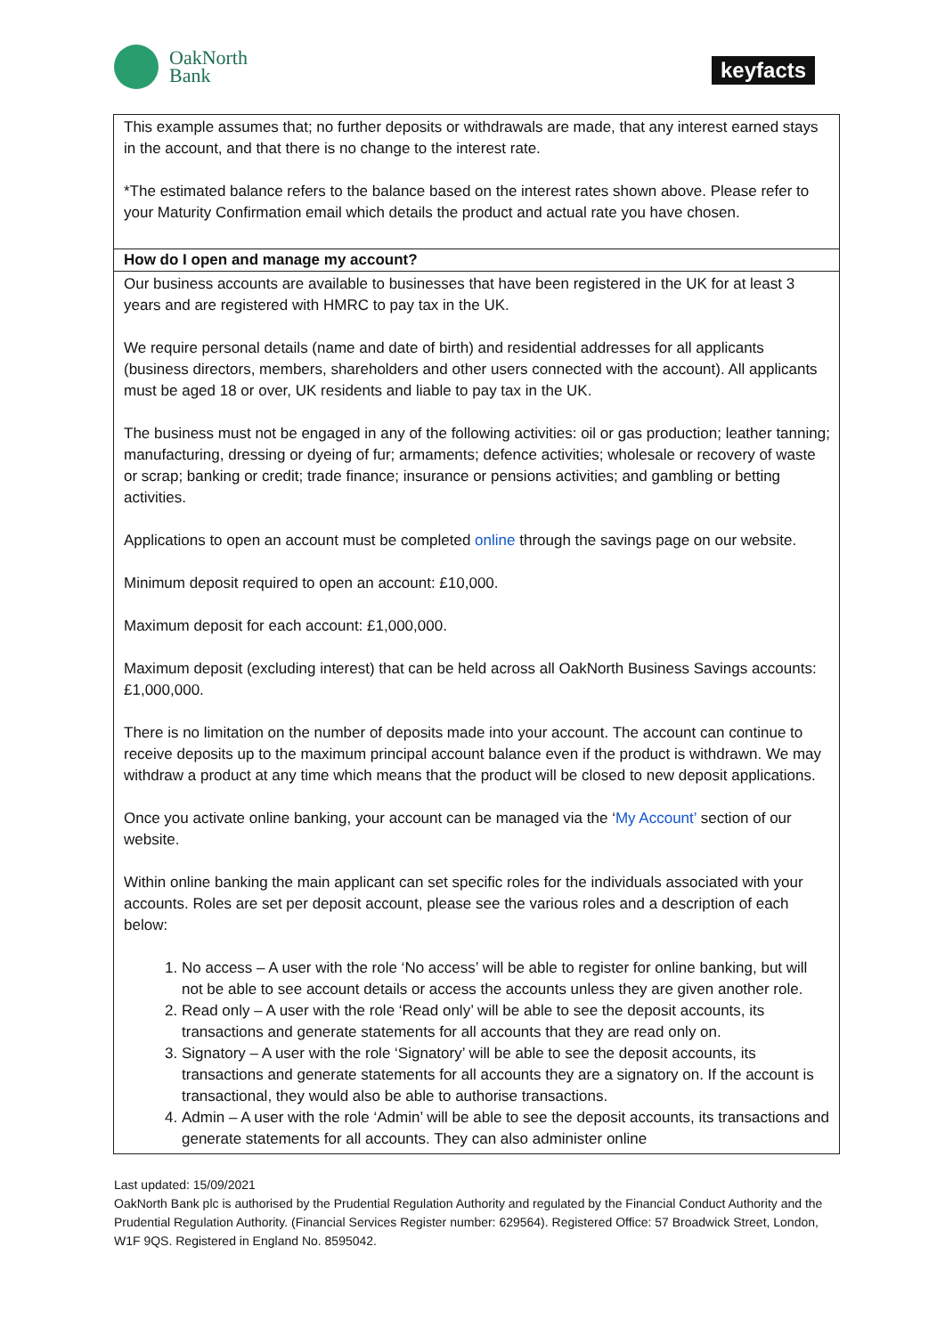OakNorth
Bank
keyfacts
| This example assumes that; no further deposits or withdrawals are made, that any interest earned stays in the account, and that there is no change to the interest rate. *The estimated balance refers to the balance based on the interest rates shown above. Please refer to your Maturity Confirmation email which details the product and actual rate you have chosen. |
| How do I open and manage my account? |
| Our business accounts are available to businesses that have been registered in the UK for at least 3 years and are registered with HMRC to pay tax in the UK. We require personal details (name and date of birth) and residential addresses for all applicants (business directors, members, shareholders and other users connected with the account). All applicants must be aged 18 or over, UK residents and liable to pay tax in the UK. The business must not be engaged in any of the following activities: oil or gas production; leather tanning; manufacturing, dressing or dyeing of fur; armaments; defence activities; wholesale or recovery of waste or scrap; banking or credit; trade finance; insurance or pensions activities; and gambling or betting activities. Applications to open an account must be completed online through the savings page on our website. Minimum deposit required to open an account: £10,000. Maximum deposit for each account: £1,000,000. Maximum deposit (excluding interest) that can be held across all OakNorth Business Savings accounts: £1,000,000. There is no limitation on the number of deposits made into your account. The account can continue to receive deposits up to the maximum principal account balance even if the product is withdrawn. We may withdraw a product at any time which means that the product will be closed to new deposit applications. Once you activate online banking, your account can be managed via the ‘ My Account’ section of our website. Within online banking the main applicant can set specific roles for the individuals associated with your accounts. Roles are set per deposit account, please see the various roles and a description of each below: 1. No access – A user with the role ‘No access’ will be able to register for online banking, but will not be able to see account details or access the accounts unless they are given another role. 2. Read only – A user with the role ‘Read only’ will be able to see the deposit accounts, its transactions and generate statements for all accounts that they are read only on. 3. Signatory – A user with the role ‘Signatory’ will be able to see the deposit accounts, its transactions and generate statements for all accounts they are a signatory on. If the account is transactional, they would also be able to authorise transactions. 4. Admin – A user with the role ‘Admin’ will be able to see the deposit accounts, its transactions and generate statements for all accounts. They can also administer online |
Last updated: 15/09/2021
OakNorth Bank plc is authorised by the Prudential Regulation Authority and regulated by the Financial Conduct Authority and the Prudential Regulation Authority. (Financial Services Register number: 629564). Registered Office: 57 Broadwick Street, London, W1F 9QS. Registered in England No. 8595042.